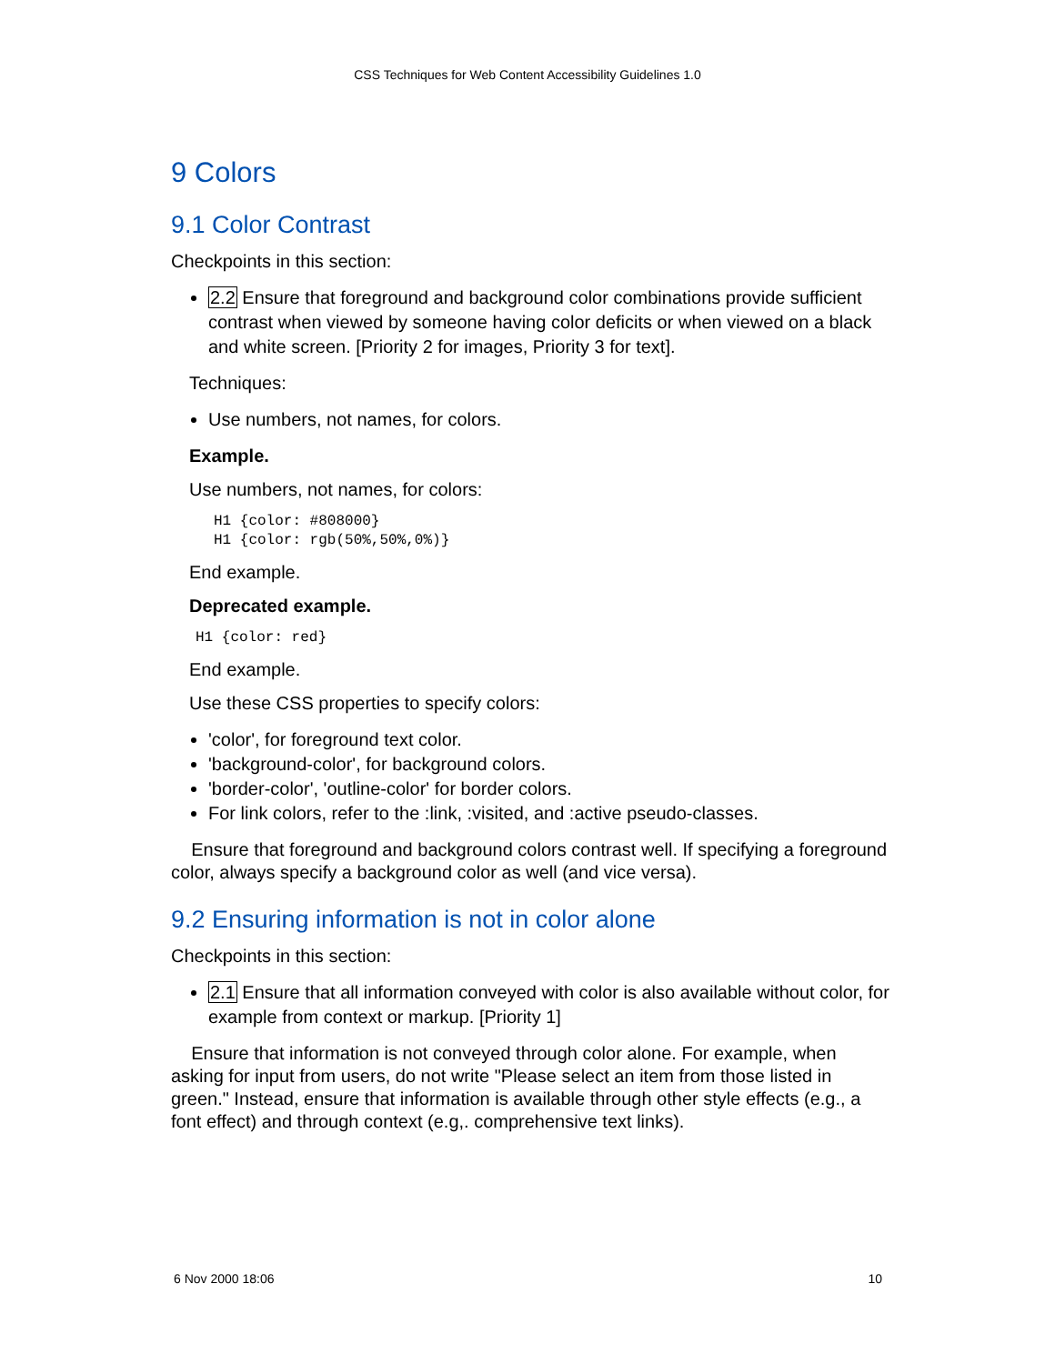CSS Techniques for Web Content Accessibility Guidelines 1.0
9 Colors
9.1 Color Contrast
Checkpoints in this section:
2.2 Ensure that foreground and background color combinations provide sufficient contrast when viewed by someone having color deficits or when viewed on a black and white screen. [Priority 2 for images, Priority 3 for text].
Techniques:
Use numbers, not names, for colors.
Example.
Use numbers, not names, for colors:
H1 {color: #808000}
H1 {color: rgb(50%,50%,0%)}
End example.
Deprecated example.
H1 {color: red}
End example.
Use these CSS properties to specify colors:
'color', for foreground text color.
'background-color', for background colors.
'border-color', 'outline-color' for border colors.
For link colors, refer to the :link, :visited, and :active pseudo-classes.
Ensure that foreground and background colors contrast well. If specifying a foreground color, always specify a background color as well (and vice versa).
9.2 Ensuring information is not in color alone
Checkpoints in this section:
2.1 Ensure that all information conveyed with color is also available without color, for example from context or markup. [Priority 1]
Ensure that information is not conveyed through color alone. For example, when asking for input from users, do not write "Please select an item from those listed in green." Instead, ensure that information is available through other style effects (e.g., a font effect) and through context (e.g,. comprehensive text links).
6 Nov 2000 18:06 10